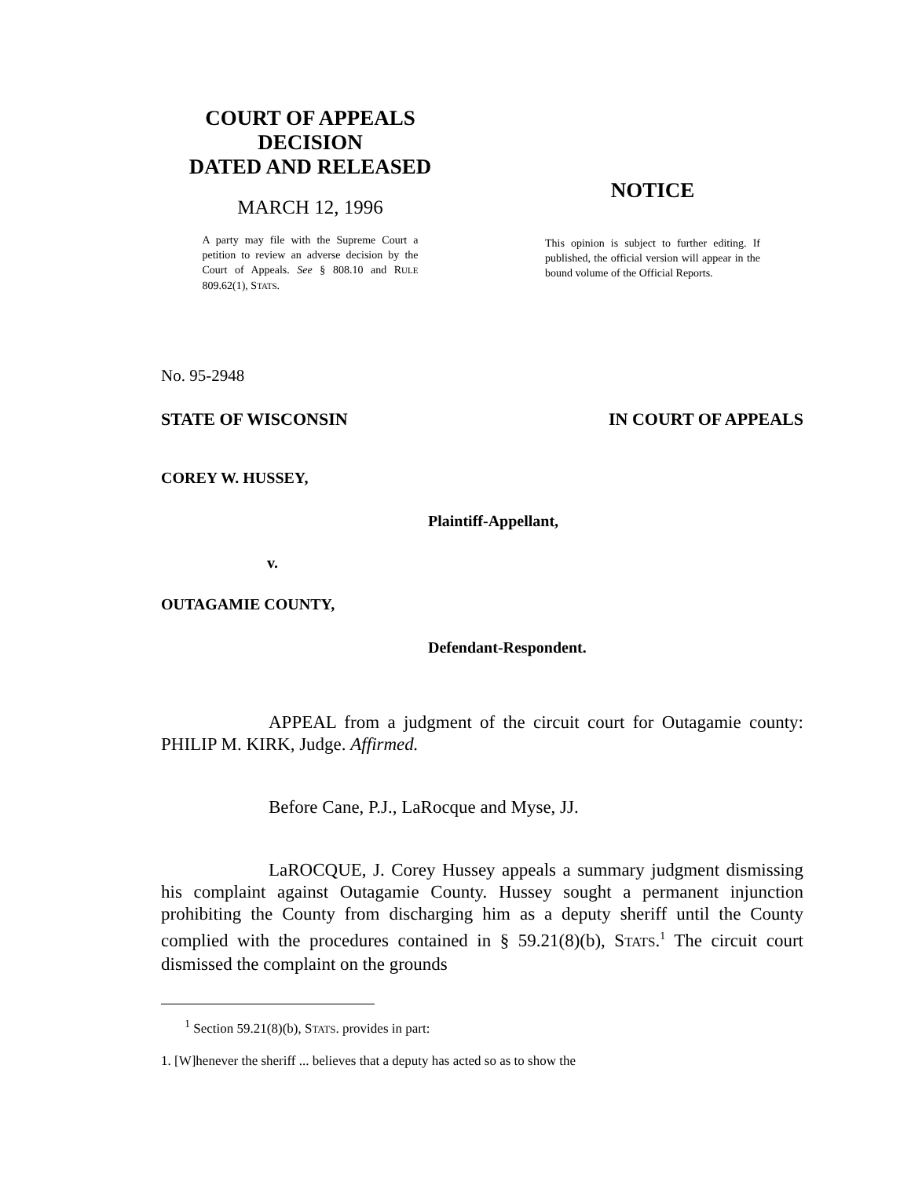COURT OF APPEALS
DECISION
DATED AND RELEASED
MARCH 12, 1996
A party may file with the Supreme Court a petition to review an adverse decision by the Court of Appeals. See § 808.10 and RULE 809.62(1), STATS.
NOTICE
This opinion is subject to further editing. If published, the official version will appear in the bound volume of the Official Reports.
No. 95-2948
STATE OF WISCONSIN IN COURT OF APPEALS
COREY W. HUSSEY,
Plaintiff-Appellant,
v.
OUTAGAMIE COUNTY,
Defendant-Respondent.
APPEAL from a judgment of the circuit court for Outagamie county: PHILIP M. KIRK, Judge. Affirmed.
Before Cane, P.J., LaRocque and Myse, JJ.
LaROCQUE, J. Corey Hussey appeals a summary judgment dismissing his complaint against Outagamie County. Hussey sought a permanent injunction prohibiting the County from discharging him as a deputy sheriff until the County complied with the procedures contained in § 59.21(8)(b), STATS.<sup>1</sup> The circuit court dismissed the complaint on the grounds
<sup>1</sup> Section 59.21(8)(b), STATS. provides in part:
1. [W]henever the sheriff ... believes that a deputy has acted so as to show the